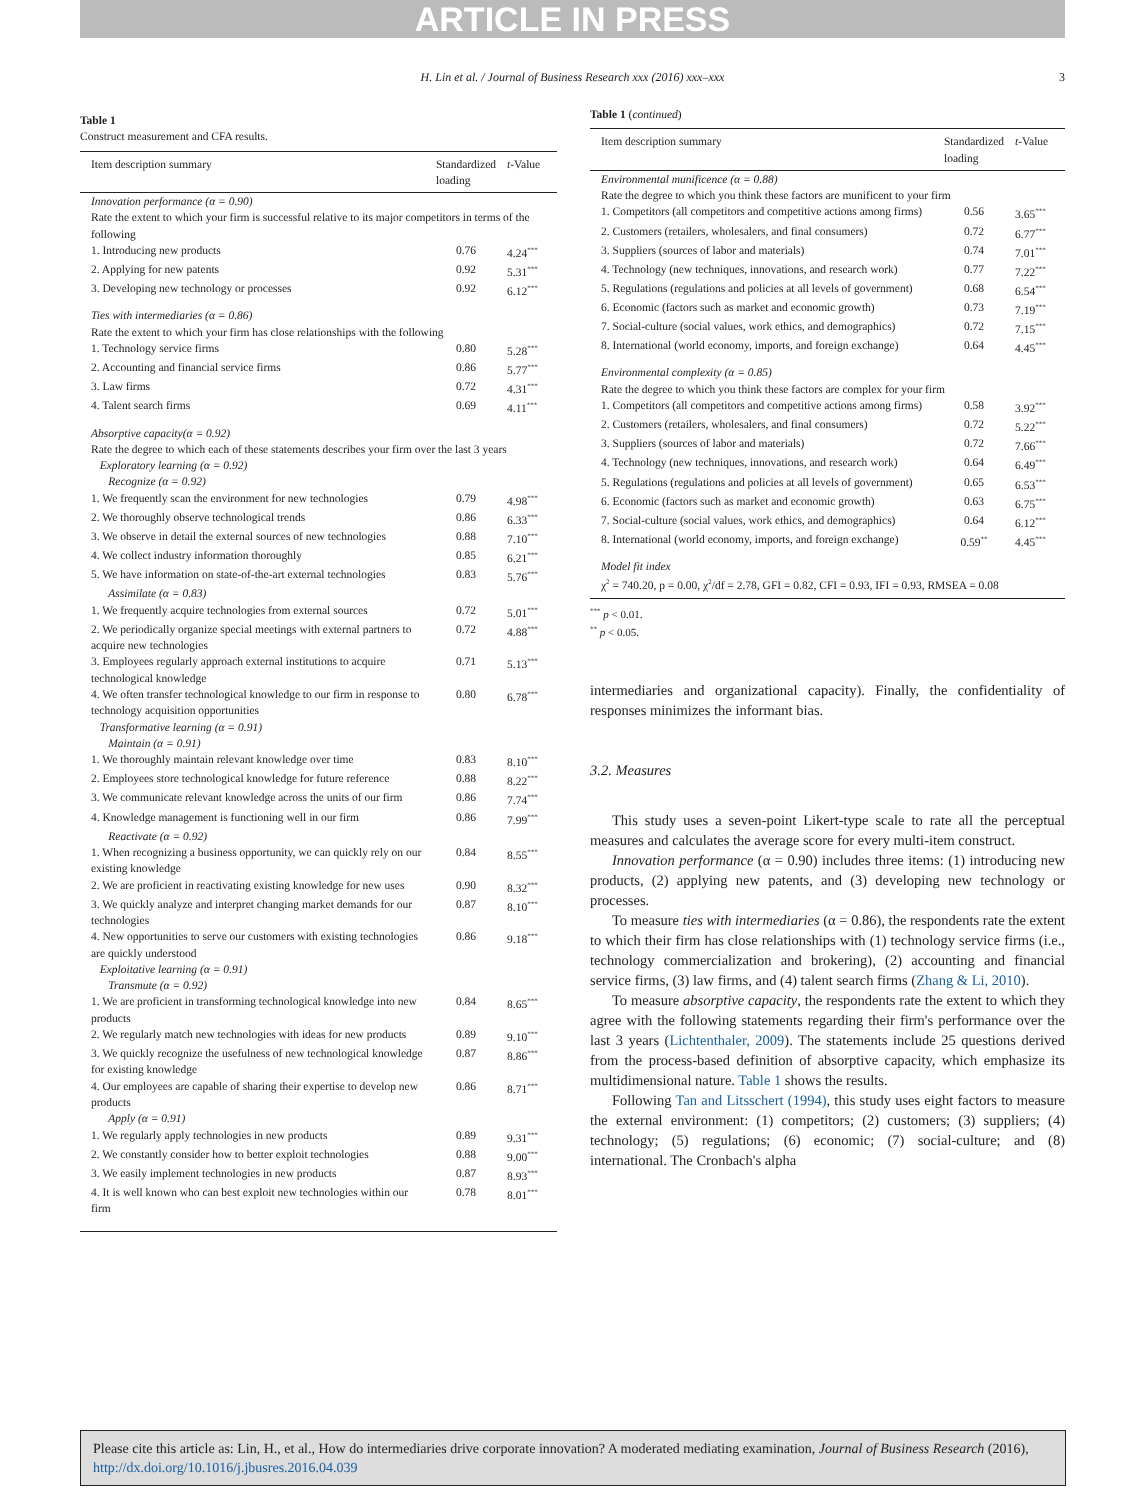ARTICLE IN PRESS
H. Lin et al. / Journal of Business Research xxx (2016) xxx–xxx 3
Table 1
Construct measurement and CFA results.
| Item description summary | Standardized loading | t -Value |
| --- | --- | --- |
| Innovation performance (α = 0.90) Rate the extent to which your firm is successful relative to its major competitors in terms of the following | | |
| 1. Introducing new products | 0.76 | 4.24<sup>***</sup> |
| 2. Applying for new patents | 0.92 | 5.31<sup>***</sup> |
| 3. Developing new technology or processes | 0.92 | 6.12<sup>***</sup> |
| Ties with intermediaries (α = 0.86) Rate the extent to which your firm has close relationships with the following | | |
| 1. Technology service firms | 0.80 | 5.28<sup>***</sup> |
| 2. Accounting and financial service firms | 0.86 | 5.77<sup>***</sup> |
| 3. Law firms | 0.72 | 4.31<sup>***</sup> |
| 4. Talent search firms | 0.69 | 4.11<sup>***</sup> |
| Absorptive capacity(α = 0.92) Rate the degree to which each of these statements describes your firm over the last 3 years Exploratory learning (α = 0.92) Recognize (α = 0.92) | | |
| 1. We frequently scan the environment for new technologies | 0.79 | 4.98<sup>***</sup> |
| 2. We thoroughly observe technological trends | 0.86 | 6.33<sup>***</sup> |
| 3. We observe in detail the external sources of new technologies | 0.88 | 7.10<sup>***</sup> |
| 4. We collect industry information thoroughly | 0.85 | 6.21<sup>***</sup> |
| 5. We have information on state-of-the-art external technologies | 0.83 | 5.76<sup>***</sup> |
| Assimilate (α = 0.83) | | |
| 1. We frequently acquire technologies from external sources | 0.72 | 5.01<sup>***</sup> |
| 2. We periodically organize special meetings with external partners to acquire new technologies | 0.72 | 4.88<sup>***</sup> |
| 3. Employees regularly approach external institutions to acquire technological knowledge | 0.71 | 5.13<sup>***</sup> |
| 4. We often transfer technological knowledge to our firm in response to technology acquisition opportunities | 0.80 | 6.78<sup>***</sup> |
| Transformative learning (α = 0.91) Maintain (α = 0.91) | | |
| 1. We thoroughly maintain relevant knowledge over time | 0.83 | 8.10<sup>***</sup> |
| 2. Employees store technological knowledge for future reference | 0.88 | 8.22<sup>***</sup> |
| 3. We communicate relevant knowledge across the units of our firm | 0.86 | 7.74<sup>***</sup> |
| 4. Knowledge management is functioning well in our firm | 0.86 | 7.99<sup>***</sup> |
| Reactivate (α = 0.92) | | |
| 1. When recognizing a business opportunity, we can quickly rely on our existing knowledge | 0.84 | 8.55<sup>***</sup> |
| 2. We are proficient in reactivating existing knowledge for new uses | 0.90 | 8.32<sup>***</sup> |
| 3. We quickly analyze and interpret changing market demands for our technologies | 0.87 | 8.10<sup>***</sup> |
| 4. New opportunities to serve our customers with existing technologies are quickly understood | 0.86 | 9.18<sup>***</sup> |
| Exploitative learning (α = 0.91) Transmute (α = 0.92) | | |
| 1. We are proficient in transforming technological knowledge into new products | 0.84 | 8.65<sup>***</sup> |
| 2. We regularly match new technologies with ideas for new products | 0.89 | 9.10<sup>***</sup> |
| 3. We quickly recognize the usefulness of new technological knowledge for existing knowledge | 0.87 | 8.86<sup>***</sup> |
| 4. Our employees are capable of sharing their expertise to develop new products | 0.86 | 8.71<sup>***</sup> |
| Apply (α = 0.91) | | |
| 1. We regularly apply technologies in new products | 0.89 | 9.31<sup>***</sup> |
| 2. We constantly consider how to better exploit technologies | 0.88 | 9.00<sup>***</sup> |
| 3. We easily implement technologies in new products | 0.87 | 8.93<sup>***</sup> |
| 4. It is well known who can best exploit new technologies within our firm | 0.78 | 8.01<sup>***</sup> |
Table 1 (continued)
| Item description summary | Standardized loading | t -Value |
| --- | --- | --- |
| Environmental munificence (α = 0.88) Rate the degree to which you think these factors are munificent to your firm | | |
| 1. Competitors (all competitors and competitive actions among firms) | 0.56 | 3.65<sup>***</sup> |
| 2. Customers (retailers, wholesalers, and final consumers) | 0.72 | 6.77<sup>***</sup> |
| 3. Suppliers (sources of labor and materials) | 0.74 | 7.01<sup>***</sup> |
| 4. Technology (new techniques, innovations, and research work) | 0.77 | 7.22<sup>***</sup> |
| 5. Regulations (regulations and policies at all levels of government) | 0.68 | 6.54<sup>***</sup> |
| 6. Economic (factors such as market and economic growth) | 0.73 | 7.19<sup>***</sup> |
| 7. Social-culture (social values, work ethics, and demographics) | 0.72 | 7.15<sup>***</sup> |
| 8. International (world economy, imports, and foreign exchange) | 0.64 | 4.45<sup>***</sup> |
| Environmental complexity (α = 0.85) Rate the degree to which you think these factors are complex for your firm | | |
| 1. Competitors (all competitors and competitive actions among firms) | 0.58 | 3.92<sup>***</sup> |
| 2. Customers (retailers, wholesalers, and final consumers) | 0.72 | 5.22<sup>***</sup> |
| 3. Suppliers (sources of labor and materials) | 0.72 | 7.66<sup>***</sup> |
| 4. Technology (new techniques, innovations, and research work) | 0.64 | 6.49<sup>***</sup> |
| 5. Regulations (regulations and policies at all levels of government) | 0.65 | 6.53<sup>***</sup> |
| 6. Economic (factors such as market and economic growth) | 0.63 | 6.75<sup>***</sup> |
| 7. Social-culture (social values, work ethics, and demographics) | 0.64 | 6.12<sup>***</sup> |
| 8. International (world economy, imports, and foreign exchange) | 0.59<sup>**</sup> | 4.45<sup>***</sup> |
| Model fit index χ<sup>2</sup> = 740.20, p = 0.00, χ<sup>2</sup>/df = 2.78, GFI = 0.82, CFI = 0.93, IFI = 0.93, RMSEA = 0.08 | | |
<sup>***</sup> p < 0.01.
<sup>**</sup> p < 0.05.
intermediaries and organizational capacity). Finally, the confidentiality of responses minimizes the informant bias.
3.2. Measures
This study uses a seven-point Likert-type scale to rate all the perceptual measures and calculates the average score for every multi-item construct.
Innovation performance (α = 0.90) includes three items: (1) introducing new products, (2) applying new patents, and (3) developing new technology or processes.
To measure ties with intermediaries (α = 0.86), the respondents rate the extent to which their firm has close relationships with (1) technology service firms (i.e., technology commercialization and brokering), (2) accounting and financial service firms, (3) law firms, and (4) talent search firms (Zhang & Li, 2010).
To measure absorptive capacity, the respondents rate the extent to which they agree with the following statements regarding their firm's performance over the last 3 years (Lichtenthaler, 2009). The statements include 25 questions derived from the process-based definition of absorptive capacity, which emphasize its multidimensional nature. Table 1 shows the results.
Following Tan and Litsschert (1994), this study uses eight factors to measure the external environment: (1) competitors; (2) customers; (3) suppliers; (4) technology; (5) regulations; (6) economic; (7) social-culture; and (8) international. The Cronbach's alpha
Please cite this article as: Lin, H., et al., How do intermediaries drive corporate innovation? A moderated mediating examination, Journal of Business Research (2016), http://dx.doi.org/10.1016/j.jbusres.2016.04.039